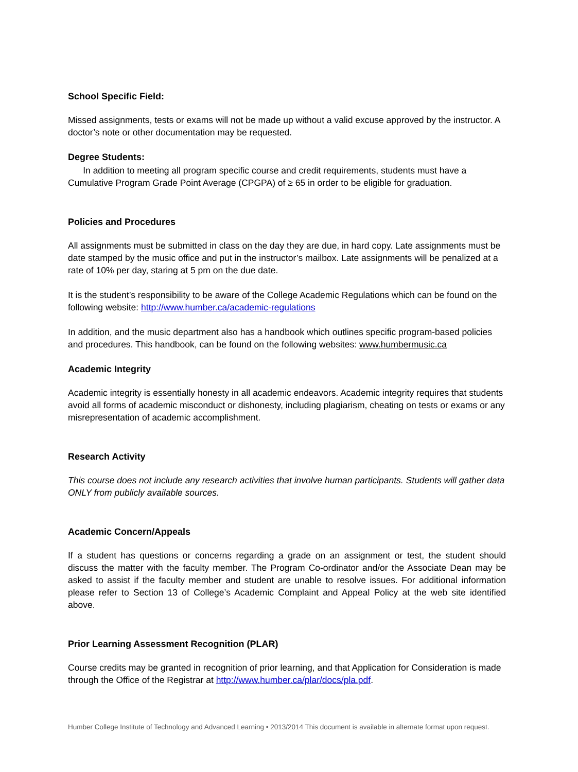School Specific Field:
Missed assignments, tests or exams will not be made up without a valid excuse approved by the instructor. A doctor’s note or other documentation may be requested.
Degree Students:
In addition to meeting all program specific course and credit requirements, students must have a Cumulative Program Grade Point Average (CPGPA) of ≥ 65 in order to be eligible for graduation.
Policies and Procedures
All assignments must be submitted in class on the day they are due, in hard copy. Late assignments must be date stamped by the music office and put in the instructor’s mailbox. Late assignments will be penalized at a rate of 10% per day, staring at 5 pm on the due date.
It is the student’s responsibility to be aware of the College Academic Regulations which can be found on the following website: http://www.humber.ca/academic-regulations
In addition, and the music department also has a handbook which outlines specific program-based policies and procedures. This handbook, can be found on the following websites: www.humbermusic.ca
Academic Integrity
Academic integrity is essentially honesty in all academic endeavors. Academic integrity requires that students avoid all forms of academic misconduct or dishonesty, including plagiarism, cheating on tests or exams or any misrepresentation of academic accomplishment.
Research Activity
This course does not include any research activities that involve human participants. Students will gather data ONLY from publicly available sources.
Academic Concern/Appeals
If a student has questions or concerns regarding a grade on an assignment or test, the student should discuss the matter with the faculty member. The Program Co-ordinator and/or the Associate Dean may be asked to assist if the faculty member and student are unable to resolve issues. For additional information please refer to Section 13 of College’s Academic Complaint and Appeal Policy at the web site identified above.
Prior Learning Assessment Recognition (PLAR)
Course credits may be granted in recognition of prior learning, and that Application for Consideration is made through the Office of the Registrar at http://www.humber.ca/plar/docs/pla.pdf.
Humber College Institute of Technology and Advanced Learning • 2013/2014 This document is available in alternate format upon request.